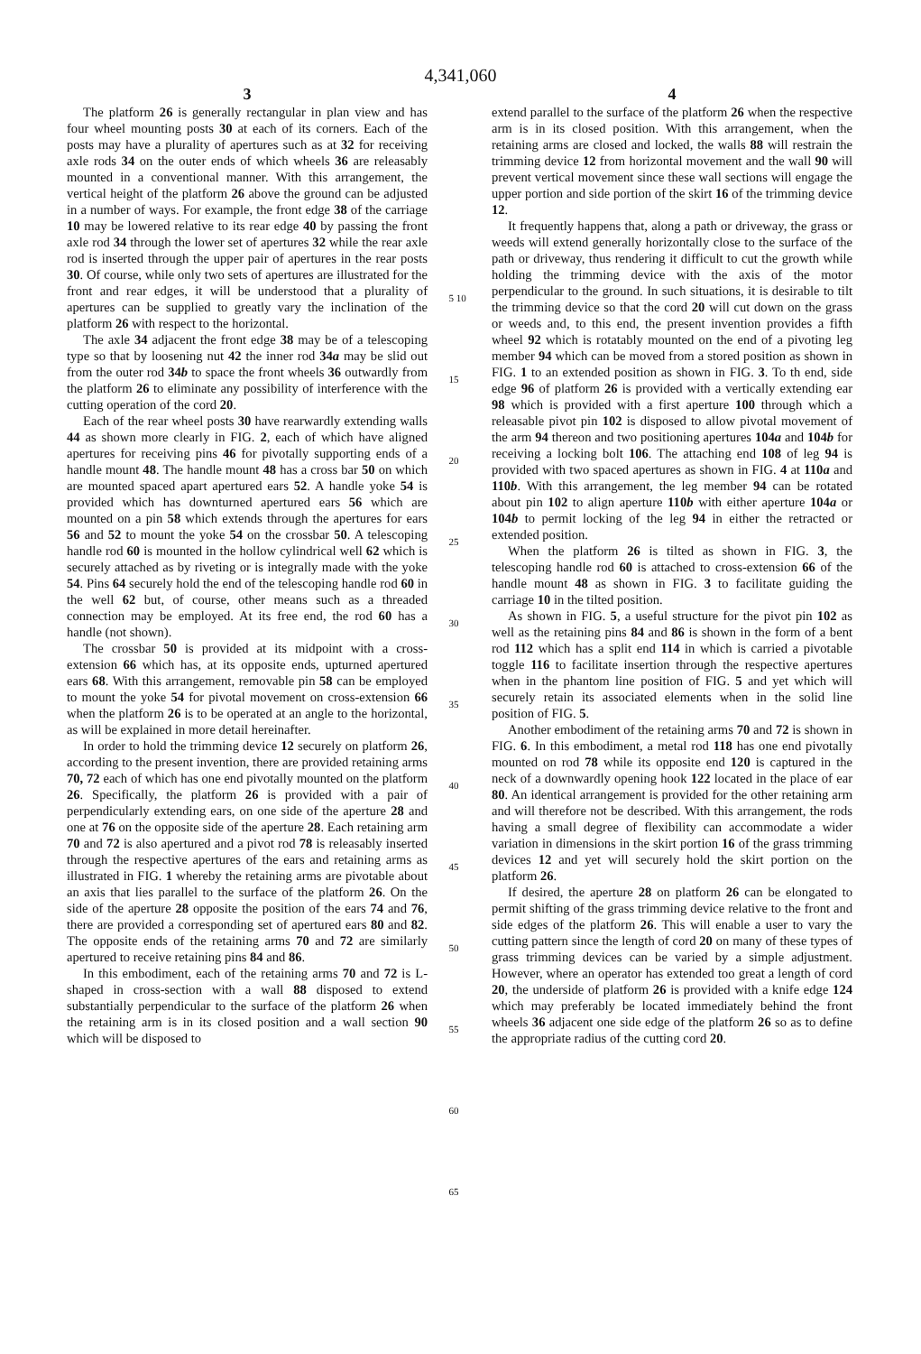4,341,060
3
The platform 26 is generally rectangular in plan view and has four wheel mounting posts 30 at each of its corners. Each of the posts may have a plurality of apertures such as at 32 for receiving axle rods 34 on the outer ends of which wheels 36 are releasably mounted in a conventional manner. With this arrangement, the vertical height of the platform 26 above the ground can be adjusted in a number of ways. For example, the front edge 38 of the carriage 10 may be lowered relative to its rear edge 40 by passing the front axle rod 34 through the lower set of apertures 32 while the rear axle rod is inserted through the upper pair of apertures in the rear posts 30. Of course, while only two sets of apertures are illustrated for the front and rear edges, it will be understood that a plurality of apertures can be supplied to greatly vary the inclination of the platform 26 with respect to the horizontal.
The axle 34 adjacent the front edge 38 may be of a telescoping type so that by loosening nut 42 the inner rod 34a may be slid out from the outer rod 34b to space the front wheels 36 outwardly from the platform 26 to eliminate any possibility of interference with the cutting operation of the cord 20.
Each of the rear wheel posts 30 have rearwardly extending walls 44 as shown more clearly in FIG. 2, each of which have aligned apertures for receiving pins 46 for pivotally supporting ends of a handle mount 48. The handle mount 48 has a cross bar 50 on which are mounted spaced apart apertured ears 52. A handle yoke 54 is provided which has downturned apertured ears 56 which are mounted on a pin 58 which extends through the apertures for ears 56 and 52 to mount the yoke 54 on the crossbar 50. A telescoping handle rod 60 is mounted in the hollow cylindrical well 62 which is securely attached as by riveting or is integrally made with the yoke 54. Pins 64 securely hold the end of the telescoping handle rod 60 in the well 62 but, of course, other means such as a threaded connection may be employed. At its free end, the rod 60 has a handle (not shown).
The crossbar 50 is provided at its midpoint with a cross-extension 66 which has, at its opposite ends, upturned apertured ears 68. With this arrangement, removable pin 58 can be employed to mount the yoke 54 for pivotal movement on cross-extension 66 when the platform 26 is to be operated at an angle to the horizontal, as will be explained in more detail hereinafter.
In order to hold the trimming device 12 securely on platform 26, according to the present invention, there are provided retaining arms 70, 72 each of which has one end pivotally mounted on the platform 26. Specifically, the platform 26 is provided with a pair of perpendicularly extending ears, on one side of the aperture 28 and one at 76 on the opposite side of the aperture 28. Each retaining arm 70 and 72 is also apertured and a pivot rod 78 is releasably inserted through the respective apertures of the ears and retaining arms as illustrated in FIG. 1 whereby the retaining arms are pivotable about an axis that lies parallel to the surface of the platform 26. On the side of the aperture 28 opposite the position of the ears 74 and 76, there are provided a corresponding set of apertured ears 80 and 82. The opposite ends of the retaining arms 70 and 72 are similarly apertured to receive retaining pins 84 and 86.
In this embodiment, each of the retaining arms 70 and 72 is L-shaped in cross-section with a wall 88 disposed to extend substantially perpendicular to the surface of the platform 26 when the retaining arm is in its closed position and a wall section 90 which will be disposed to
5 10 15 20 25 30 35 40 45 50 55 60 65
4
extend parallel to the surface of the platform 26 when the respective arm is in its closed position. With this arrangement, when the retaining arms are closed and locked, the walls 88 will restrain the trimming device 12 from horizontal movement and the wall 90 will prevent vertical movement since these wall sections will engage the upper portion and side portion of the skirt 16 of the trimming device 12.
It frequently happens that, along a path or driveway, the grass or weeds will extend generally horizontally close to the surface of the path or driveway, thus rendering it difficult to cut the growth while holding the trimming device with the axis of the motor perpendicular to the ground. In such situations, it is desirable to tilt the trimming device so that the cord 20 will cut down on the grass or weeds and, to this end, the present invention provides a fifth wheel 92 which is rotatably mounted on the end of a pivoting leg member 94 which can be moved from a stored position as shown in FIG. 1 to an extended position as shown in FIG. 3. To th end, side edge 96 of platform 26 is provided with a vertically extending ear 98 which is provided with a first aperture 100 through which a releasable pivot pin 102 is disposed to allow pivotal movement of the arm 94 thereon and two positioning apertures 104a and 104b for receiving a locking bolt 106. The attaching end 108 of leg 94 is provided with two spaced apertures as shown in FIG. 4 at 110a and 110b. With this arrangement, the leg member 94 can be rotated about pin 102 to align aperture 110b with either aperture 104a or 104b to permit locking of the leg 94 in either the retracted or extended position.
When the platform 26 is tilted as shown in FIG. 3, the telescoping handle rod 60 is attached to cross-extension 66 of the handle mount 48 as shown in FIG. 3 to facilitate guiding the carriage 10 in the tilted position.
As shown in FIG. 5, a useful structure for the pivot pin 102 as well as the retaining pins 84 and 86 is shown in the form of a bent rod 112 which has a split end 114 in which is carried a pivotable toggle 116 to facilitate insertion through the respective apertures when in the phantom line position of FIG. 5 and yet which will securely retain its associated elements when in the solid line position of FIG. 5.
Another embodiment of the retaining arms 70 and 72 is shown in FIG. 6. In this embodiment, a metal rod 118 has one end pivotally mounted on rod 78 while its opposite end 120 is captured in the neck of a downwardly opening hook 122 located in the place of ear 80. An identical arrangement is provided for the other retaining arm and will therefore not be described. With this arrangement, the rods having a small degree of flexibility can accommodate a wider variation in dimensions in the skirt portion 16 of the grass trimming devices 12 and yet will securely hold the skirt portion on the platform 26.
If desired, the aperture 28 on platform 26 can be elongated to permit shifting of the grass trimming device relative to the front and side edges of the platform 26. This will enable a user to vary the cutting pattern since the length of cord 20 on many of these types of grass trimming devices can be varied by a simple adjustment. However, where an operator has extended too great a length of cord 20, the underside of platform 26 is provided with a knife edge 124 which may preferably be located immediately behind the front wheels 36 adjacent one side edge of the platform 26 so as to define the appropriate radius of the cutting cord 20.